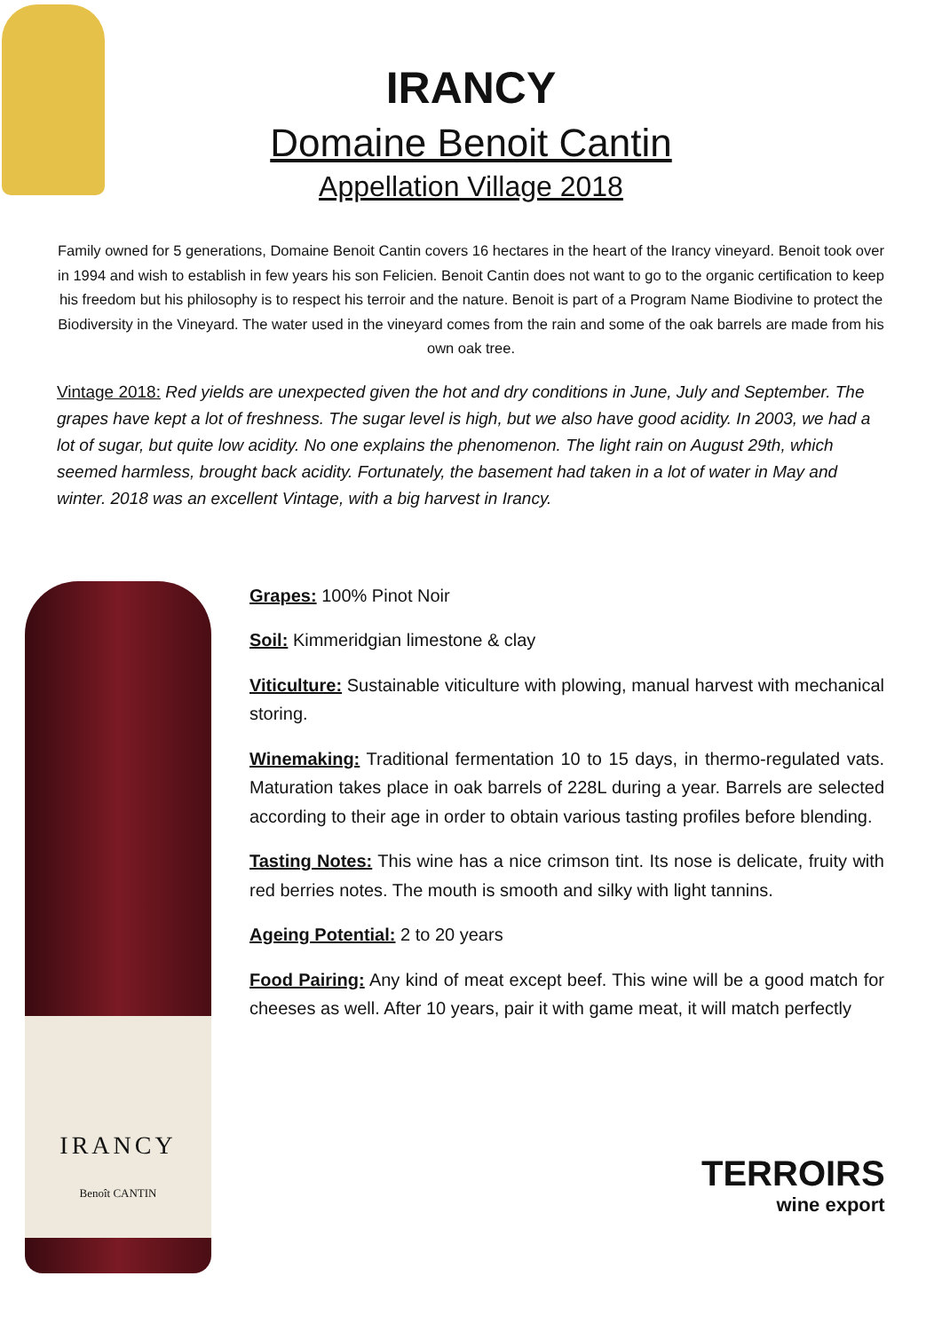IRANCY
Domaine Benoit Cantin
Appellation Village 2018
Family owned for 5 generations, Domaine Benoit Cantin covers 16 hectares in the heart of the Irancy vineyard. Benoit took over in 1994 and wish to establish in few years his son Felicien. Benoit Cantin does not want to go to the organic certification to keep his freedom but his philosophy is to respect his terroir and the nature. Benoit is part of a Program Name Biodivine to protect the Biodiversity in the Vineyard. The water used in the vineyard comes from the rain and some of the oak barrels are made from his own oak tree.
Vintage 2018: Red yields are unexpected given the hot and dry conditions in June, July and September. The grapes have kept a lot of freshness. The sugar level is high, but we also have good acidity. In 2003, we had a lot of sugar, but quite low acidity. No one explains the phenomenon. The light rain on August 29th, which seemed harmless, brought back acidity. Fortunately, the basement had taken in a lot of water in May and winter. 2018 was an excellent Vintage, with a big harvest in Irancy.
IRANCY
Benoît CANTIN
Grapes: 100% Pinot Noir
Soil: Kimmeridgian limestone & clay
Viticulture: Sustainable viticulture with plowing, manual harvest with mechanical storing.
Winemaking: Traditional fermentation 10 to 15 days, in thermo-regulated vats. Maturation takes place in oak barrels of 228L during a year. Barrels are selected according to their age in order to obtain various tasting profiles before blending.
Tasting Notes: This wine has a nice crimson tint. Its nose is delicate, fruity with red berries notes. The mouth is smooth and silky with light tannins.
Ageing Potential: 2 to 20 years
Food Pairing: Any kind of meat except beef. This wine will be a good match for cheeses as well. After 10 years, pair it with game meat, it will match perfectly
TERROIRS
wine export